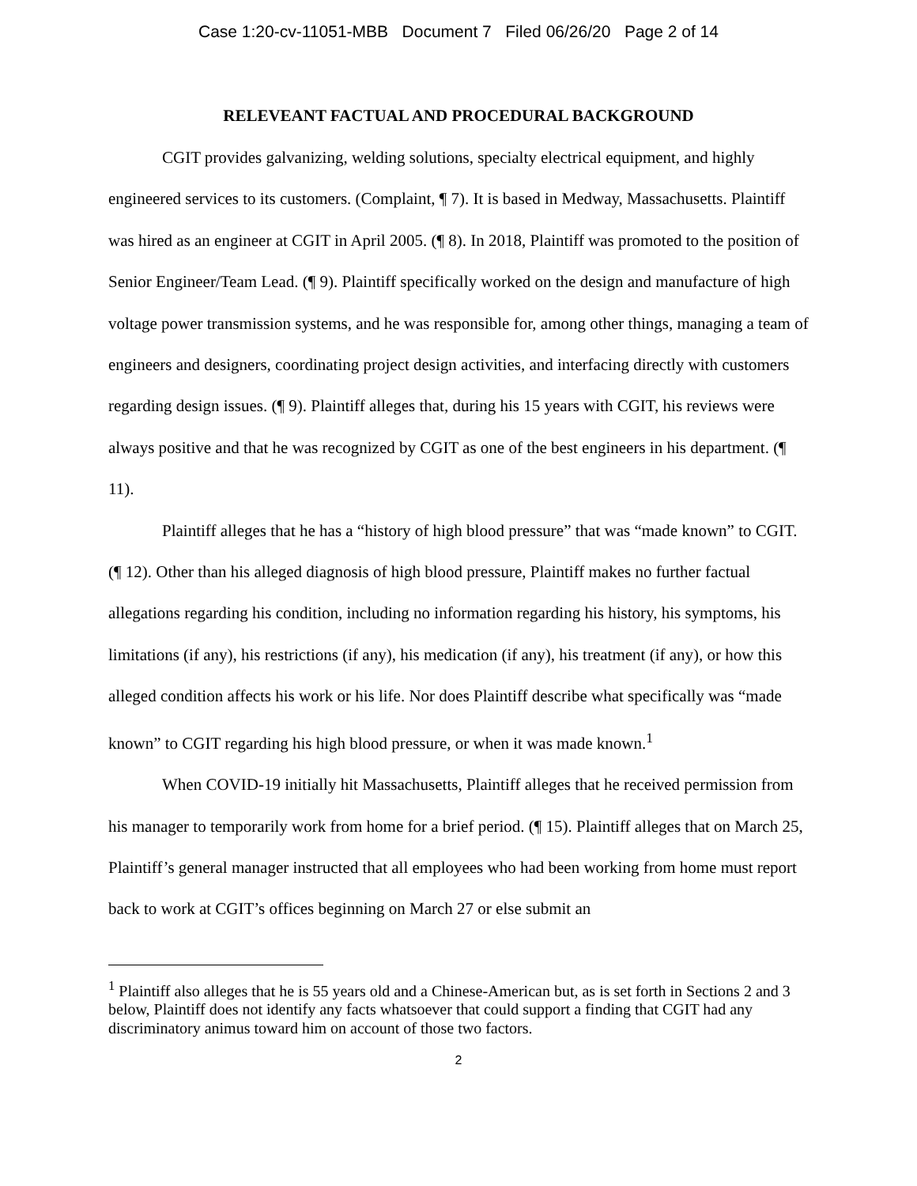Case 1:20-cv-11051-MBB Document 7 Filed 06/26/20 Page 2 of 14
RELEVEANT FACTUAL AND PROCEDURAL BACKGROUND
CGIT provides galvanizing, welding solutions, specialty electrical equipment, and highly engineered services to its customers. (Complaint, ¶ 7). It is based in Medway, Massachusetts. Plaintiff was hired as an engineer at CGIT in April 2005. (¶ 8). In 2018, Plaintiff was promoted to the position of Senior Engineer/Team Lead. (¶ 9). Plaintiff specifically worked on the design and manufacture of high voltage power transmission systems, and he was responsible for, among other things, managing a team of engineers and designers, coordinating project design activities, and interfacing directly with customers regarding design issues. (¶ 9). Plaintiff alleges that, during his 15 years with CGIT, his reviews were always positive and that he was recognized by CGIT as one of the best engineers in his department. (¶ 11).
Plaintiff alleges that he has a “history of high blood pressure” that was “made known” to CGIT. (¶ 12). Other than his alleged diagnosis of high blood pressure, Plaintiff makes no further factual allegations regarding his condition, including no information regarding his history, his symptoms, his limitations (if any), his restrictions (if any), his medication (if any), his treatment (if any), or how this alleged condition affects his work or his life. Nor does Plaintiff describe what specifically was “made known” to CGIT regarding his high blood pressure, or when it was made known.<sup>1</sup>
When COVID-19 initially hit Massachusetts, Plaintiff alleges that he received permission from his manager to temporarily work from home for a brief period. (¶ 15). Plaintiff alleges that on March 25, Plaintiff’s general manager instructed that all employees who had been working from home must report back to work at CGIT’s offices beginning on March 27 or else submit an
<sup>1</sup> Plaintiff also alleges that he is 55 years old and a Chinese-American but, as is set forth in Sections 2 and 3 below, Plaintiff does not identify any facts whatsoever that could support a finding that CGIT had any discriminatory animus toward him on account of those two factors.
2